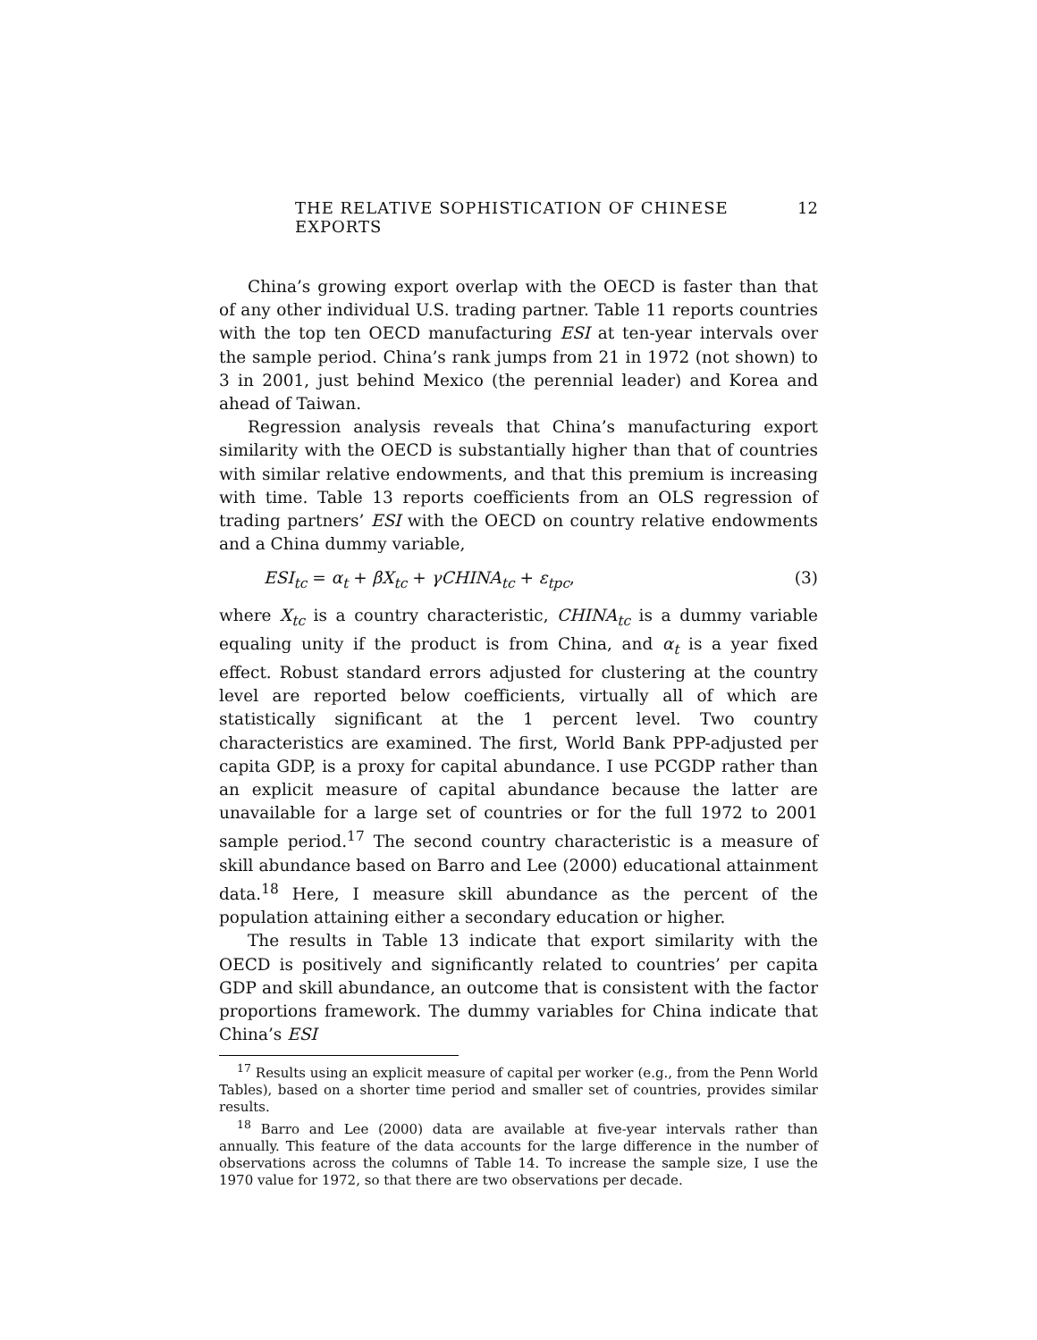THE RELATIVE SOPHISTICATION OF CHINESE EXPORTS 12
China’s growing export overlap with the OECD is faster than that of any other individual U.S. trading partner. Table 11 reports countries with the top ten OECD manufacturing ESI at ten-year intervals over the sample period. China’s rank jumps from 21 in 1972 (not shown) to 3 in 2001, just behind Mexico (the perennial leader) and Korea and ahead of Taiwan.
Regression analysis reveals that China’s manufacturing export similarity with the OECD is substantially higher than that of countries with similar relative endowments, and that this premium is increasing with time. Table 13 reports coefficients from an OLS regression of trading partners’ ESI with the OECD on country relative endowments and a China dummy variable,
ESI<sub>tc</sub> = α<sub>t</sub> + βX<sub>tc</sub> + γCHINA<sub>tc</sub> + ε<sub>tpc</sub>, (3)
where X<sub>tc</sub> is a country characteristic, CHINA<sub>tc</sub> is a dummy variable equaling unity if the product is from China, and α<sub>t</sub> is a year fixed effect. Robust standard errors adjusted for clustering at the country level are reported below coefficients, virtually all of which are statistically significant at the 1 percent level. Two country characteristics are examined. The first, World Bank PPP-adjusted per capita GDP, is a proxy for capital abundance. I use PCGDP rather than an explicit measure of capital abundance because the latter are unavailable for a large set of countries or for the full 1972 to 2001 sample period.<sup>17</sup> The second country characteristic is a measure of skill abundance based on Barro and Lee (2000) educational attainment data.<sup>18</sup> Here, I measure skill abundance as the percent of the population attaining either a secondary education or higher.
The results in Table 13 indicate that export similarity with the OECD is positively and significantly related to countries’ per capita GDP and skill abundance, an outcome that is consistent with the factor proportions framework. The dummy variables for China indicate that China’s ESI
<sup>17</sup> Results using an explicit measure of capital per worker (e.g., from the Penn World Tables), based on a shorter time period and smaller set of countries, provides similar results.
<sup>18</sup> Barro and Lee (2000) data are available at five-year intervals rather than annually. This feature of the data accounts for the large difference in the number of observations across the columns of Table 14. To increase the sample size, I use the 1970 value for 1972, so that there are two observations per decade.